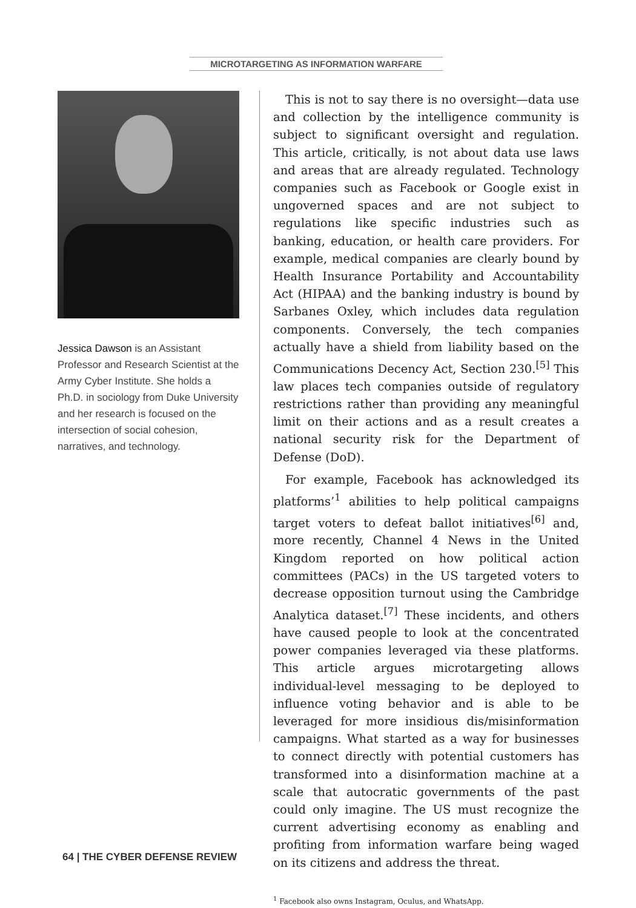MICROTARGETING AS INFORMATION WARFARE
Jessica Dawson is an Assistant Professor and Research Scientist at the Army Cyber Institute. She holds a Ph.D. in sociology from Duke University and her research is focused on the intersection of social cohesion, narratives, and technology.
This is not to say there is no oversight—data use and collection by the intelligence community is subject to significant oversight and regulation. This article, critically, is not about data use laws and areas that are already regulated. Technology companies such as Facebook or Google exist in ungoverned spaces and are not subject to regulations like specific industries such as banking, education, or health care providers. For example, medical companies are clearly bound by Health Insurance Portability and Accountability Act (HIPAA) and the banking industry is bound by Sarbanes Oxley, which includes data regulation components. Conversely, the tech companies actually have a shield from liability based on the Communications Decency Act, Section 230.<sup>[5]</sup> This law places tech companies outside of regulatory restrictions rather than providing any meaningful limit on their actions and as a result creates a national security risk for the Department of Defense (DoD).
For example, Facebook has acknowledged its platforms’<sup>1</sup> abilities to help political campaigns target voters to defeat ballot initiatives<sup>[6]</sup> and, more recently, Channel 4 News in the United Kingdom reported on how political action committees (PACs) in the US targeted voters to decrease opposition turnout using the Cambridge Analytica dataset.<sup>[7]</sup> These incidents, and others have caused people to look at the concentrated power companies leveraged via these platforms. This article argues microtargeting allows individual-level messaging to be deployed to influence voting behavior and is able to be leveraged for more insidious dis/misinformation campaigns. What started as a way for businesses to connect directly with potential customers has transformed into a disinformation machine at a scale that autocratic governments of the past could only imagine. The US must recognize the current advertising economy as enabling and profiting from information warfare being waged on its citizens and address the threat.
<sup>1</sup> Facebook also owns Instagram, Oculus, and WhatsApp.
64 | THE CYBER DEFENSE REVIEW